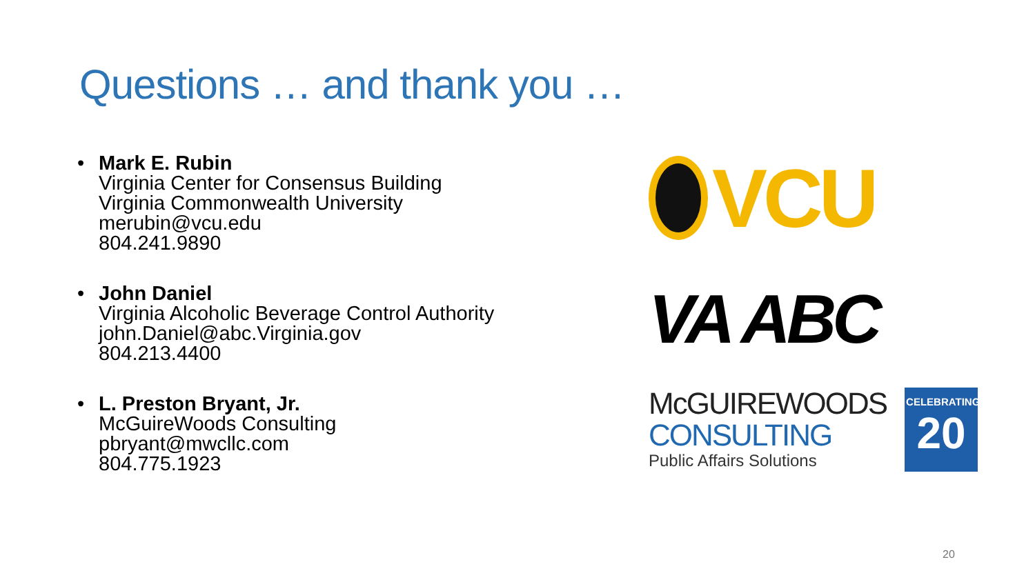Questions … and thank you …
• Mark E. Rubin
Virginia Center for Consensus Building
Virginia Commonwealth University
merubin@vcu.edu
804.241.9890
• John Daniel
Virginia Alcoholic Beverage Control Authority
john.Daniel@abc.Virginia.gov
804.213.4400
• L. Preston Bryant, Jr.
McGuireWoods Consulting
pbryant@mwcllc.com
804.775.1923
VCU
VA ABC
McGUIREWOODS
CONSULTING
Public Affairs Solutions
CELEBRATING
20
20